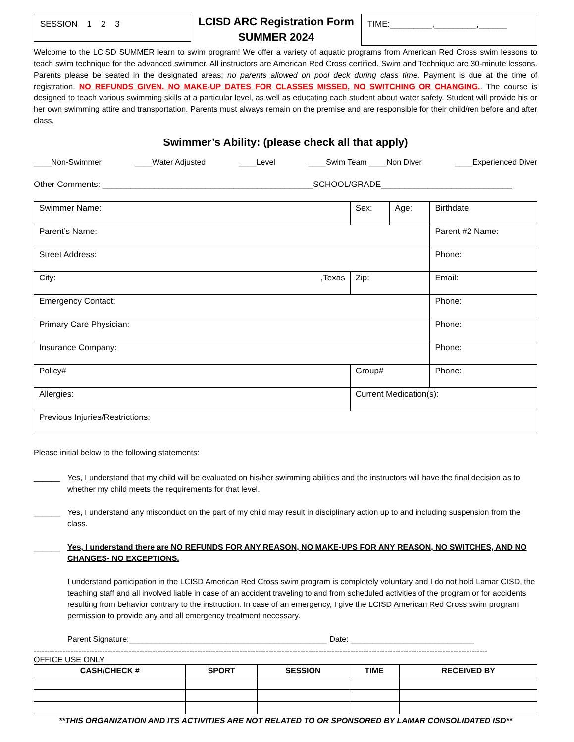SESSION 1 2 3
LCISD ARC Registration Form
SUMMER 2024
TIME:_________,_________,______
Welcome to the LCISD SUMMER learn to swim program! We offer a variety of aquatic programs from American Red Cross swim lessons to teach swim technique for the advanced swimmer. All instructors are American Red Cross certified. Swim and Technique are 30-minute lessons. Parents please be seated in the designated areas; no parents allowed on pool deck during class time. Payment is due at the time of registration. NO REFUNDS GIVEN. NO MAKE-UP DATES FOR CLASSES MISSED, NO SWITCHING OR CHANGING.. The course is designed to teach various swimming skills at a particular level, as well as educating each student about water safety. Student will provide his or her own swimming attire and transportation. Parents must always remain on the premise and are responsible for their child/ren before and after class.
Swimmer’s Ability: (please check all that apply)
____Non-Swimmer ____Water Adjusted ____Level ____Swim Team ____Non Diver ____Experienced Diver
Other Comments: _____________________________________________SCHOOL/GRADE____________________________
| Swimmer Name: | | | Sex: | Age: | Birthdate: | |
| Parent’s Name: | | | | | | Parent #2 Name: |
| Street Address: | | | | | Phone: | |
| City: ,Texas | | | Zip: | | Email: | |
| Emergency Contact: | | | | | Phone: | |
| Primary Care Physician: | | | | | Phone: | |
| Insurance Company: | | | | | Phone: | |
| Policy# | Group# | | | | Phone: | |
| Allergies: | | Current Medication(s): | | | | |
| Previous Injuries/Restrictions: | | | | | | |
Please initial below to the following statements:
______ Yes, I understand that my child will be evaluated on his/her swimming abilities and the instructors will have the final decision as to whether my child meets the requirements for that level.
______ Yes, I understand any misconduct on the part of my child may result in disciplinary action up to and including suspension from the class.
______ Yes, I understand there are NO REFUNDS FOR ANY REASON, NO MAKE-UPS FOR ANY REASON, NO SWITCHES, AND NO CHANGES- NO EXCEPTIONS.
I understand participation in the LCISD American Red Cross swim program is completely voluntary and I do not hold Lamar CISD, the teaching staff and all involved liable in case of an accident traveling to and from scheduled activities of the program or for accidents resulting from behavior contrary to the instruction. In case of an emergency, I give the LCISD American Red Cross swim program permission to provide any and all emergency treatment necessary.
Parent Signature:_____________________________________________ Date: ____________________________
----------------------------------------------------------------------------------------------------------------------------------------------------------------------------
OFFICE USE ONLY
| CASH/CHECK # | SPORT | SESSION | TIME | RECEIVED BY |
| --- | --- | --- | --- | --- |
**THIS ORGANIZATION AND ITS ACTIVITIES ARE NOT RELATED TO OR SPONSORED BY LAMAR CONSOLIDATED ISD**